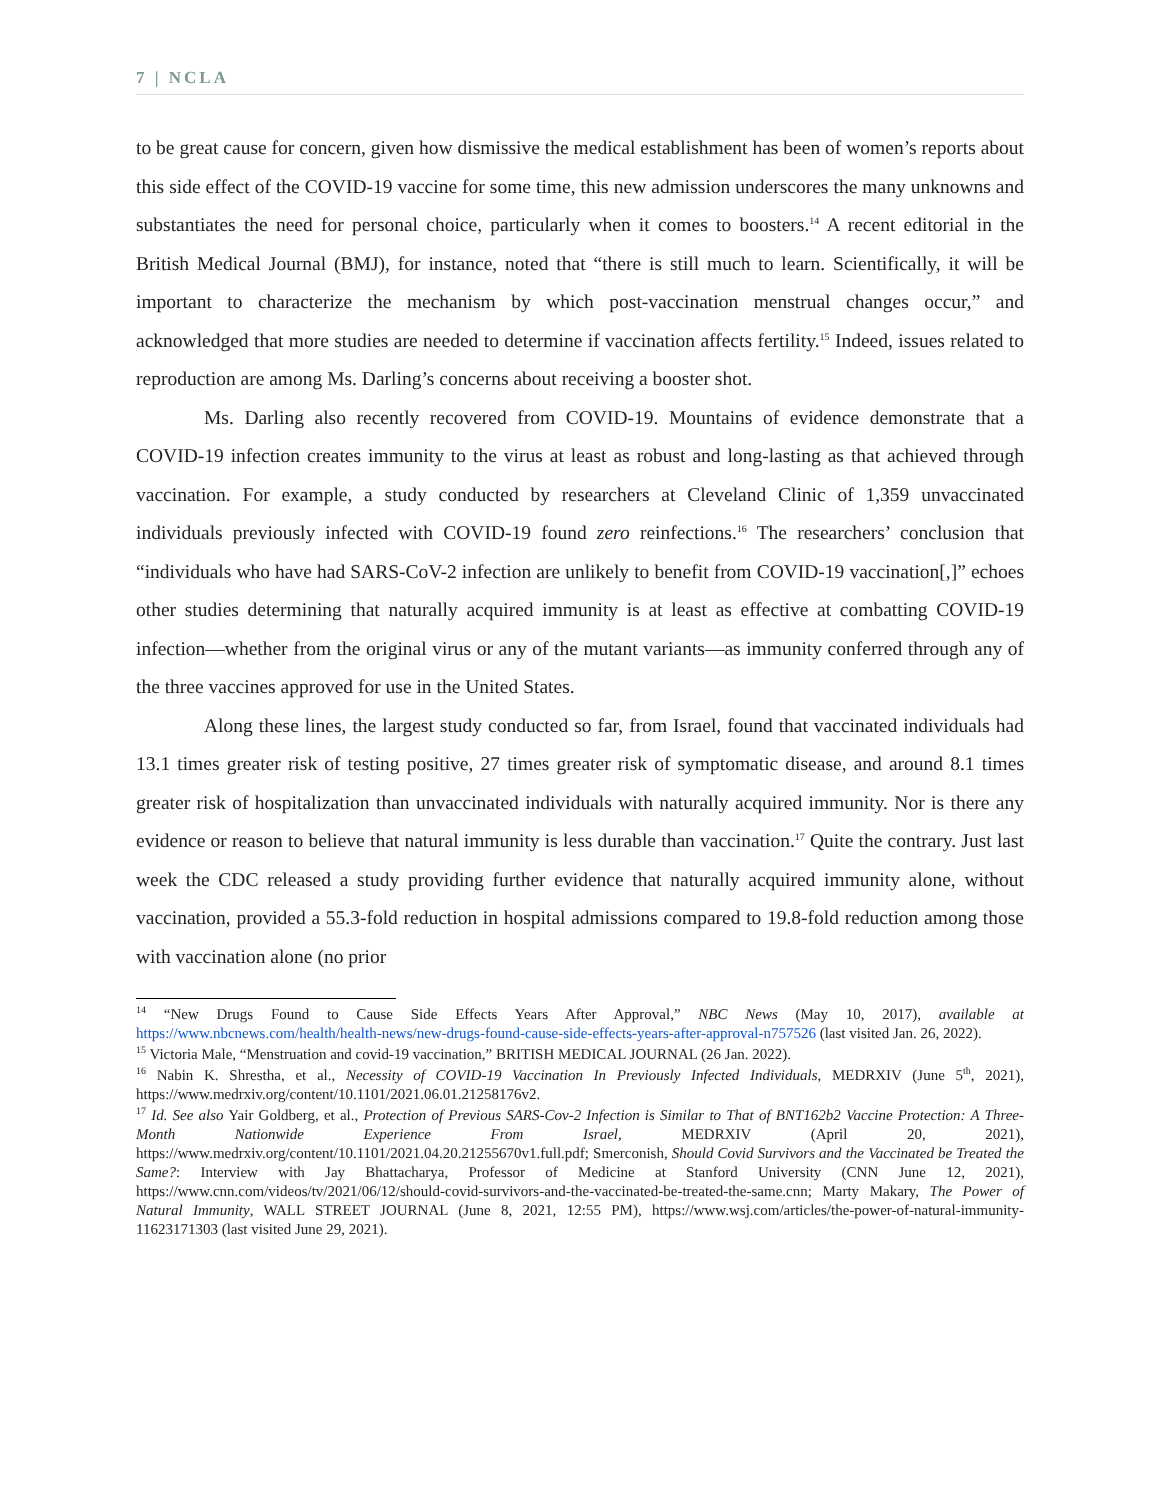7 | NCLA
to be great cause for concern, given how dismissive the medical establishment has been of women’s reports about this side effect of the COVID-19 vaccine for some time, this new admission underscores the many unknowns and substantiates the need for personal choice, particularly when it comes to boosters.<sup>14</sup> A recent editorial in the British Medical Journal (BMJ), for instance, noted that “there is still much to learn. Scientifically, it will be important to characterize the mechanism by which post-vaccination menstrual changes occur,” and acknowledged that more studies are needed to determine if vaccination affects fertility.<sup>15</sup> Indeed, issues related to reproduction are among Ms. Darling’s concerns about receiving a booster shot.
Ms. Darling also recently recovered from COVID-19. Mountains of evidence demonstrate that a COVID-19 infection creates immunity to the virus at least as robust and long-lasting as that achieved through vaccination. For example, a study conducted by researchers at Cleveland Clinic of 1,359 unvaccinated individuals previously infected with COVID-19 found zero reinfections.<sup>16</sup> The researchers’ conclusion that “individuals who have had SARS-CoV-2 infection are unlikely to benefit from COVID-19 vaccination[,]” echoes other studies determining that naturally acquired immunity is at least as effective at combatting COVID-19 infection—whether from the original virus or any of the mutant variants—as immunity conferred through any of the three vaccines approved for use in the United States.
Along these lines, the largest study conducted so far, from Israel, found that vaccinated individuals had 13.1 times greater risk of testing positive, 27 times greater risk of symptomatic disease, and around 8.1 times greater risk of hospitalization than unvaccinated individuals with naturally acquired immunity. Nor is there any evidence or reason to believe that natural immunity is less durable than vaccination.<sup>17</sup> Quite the contrary. Just last week the CDC released a study providing further evidence that naturally acquired immunity alone, without vaccination, provided a 55.3-fold reduction in hospital admissions compared to 19.8-fold reduction among those with vaccination alone (no prior
<sup>14</sup> “New Drugs Found to Cause Side Effects Years After Approval,” NBC News (May 10, 2017), available at https://www.nbcnews.com/health/health-news/new-drugs-found-cause-side-effects-years-after-approval-n757526 (last visited Jan. 26, 2022).
<sup>15</sup> Victoria Male, “Menstruation and covid-19 vaccination,” BRITISH MEDICAL JOURNAL (26 Jan. 2022).
<sup>16</sup> Nabin K. Shrestha, et al., Necessity of COVID-19 Vaccination In Previously Infected Individuals, MEDRXIV (June 5<sup>th</sup>, 2021), https://www.medrxiv.org/content/10.1101/2021.06.01.21258176v2.
<sup>17</sup> Id. See also Yair Goldberg, et al., Protection of Previous SARS-Cov-2 Infection is Similar to That of BNT162b2 Vaccine Protection: A Three-Month Nationwide Experience From Israel, MEDRXIV (April 20, 2021), https://www.medrxiv.org/content/10.1101/2021.04.20.21255670v1.full.pdf; Smerconish, Should Covid Survivors and the Vaccinated be Treated the Same?: Interview with Jay Bhattacharya, Professor of Medicine at Stanford University (CNN June 12, 2021), https://www.cnn.com/videos/tv/2021/06/12/should-covid-survivors-and-the-vaccinated-be-treated-the-same.cnn; Marty Makary, The Power of Natural Immunity, WALL STREET JOURNAL (June 8, 2021, 12:55 PM), https://www.wsj.com/articles/the-power-of-natural-immunity-11623171303 (last visited June 29, 2021).